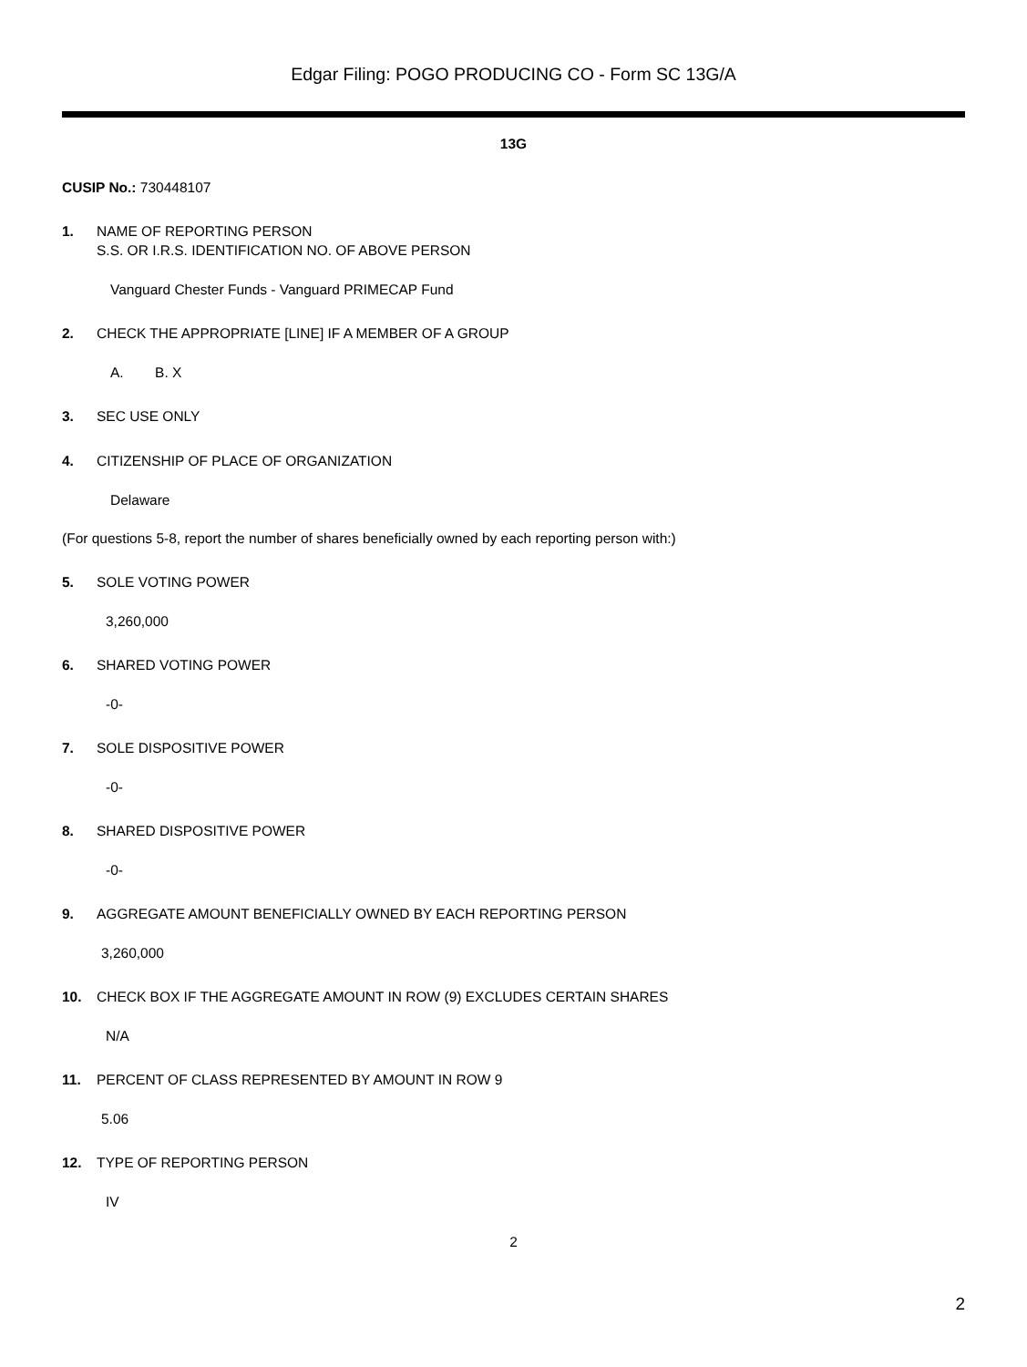Edgar Filing: POGO PRODUCING CO - Form SC 13G/A
13G
CUSIP No.: 730448107
1. NAME OF REPORTING PERSON
S.S. OR I.R.S. IDENTIFICATION NO. OF ABOVE PERSON
Vanguard Chester Funds - Vanguard PRIMECAP Fund
2. CHECK THE APPROPRIATE [LINE] IF A MEMBER OF A GROUP
A. B. X
3. SEC USE ONLY
4. CITIZENSHIP OF PLACE OF ORGANIZATION
Delaware
(For questions 5-8, report the number of shares beneficially owned by each reporting person with:)
5. SOLE VOTING POWER
3,260,000
6. SHARED VOTING POWER
-0-
7. SOLE DISPOSITIVE POWER
-0-
8. SHARED DISPOSITIVE POWER
-0-
9. AGGREGATE AMOUNT BENEFICIALLY OWNED BY EACH REPORTING PERSON
3,260,000
10. CHECK BOX IF THE AGGREGATE AMOUNT IN ROW (9) EXCLUDES CERTAIN SHARES
N/A
11. PERCENT OF CLASS REPRESENTED BY AMOUNT IN ROW 9
5.06
12. TYPE OF REPORTING PERSON
IV
2
2